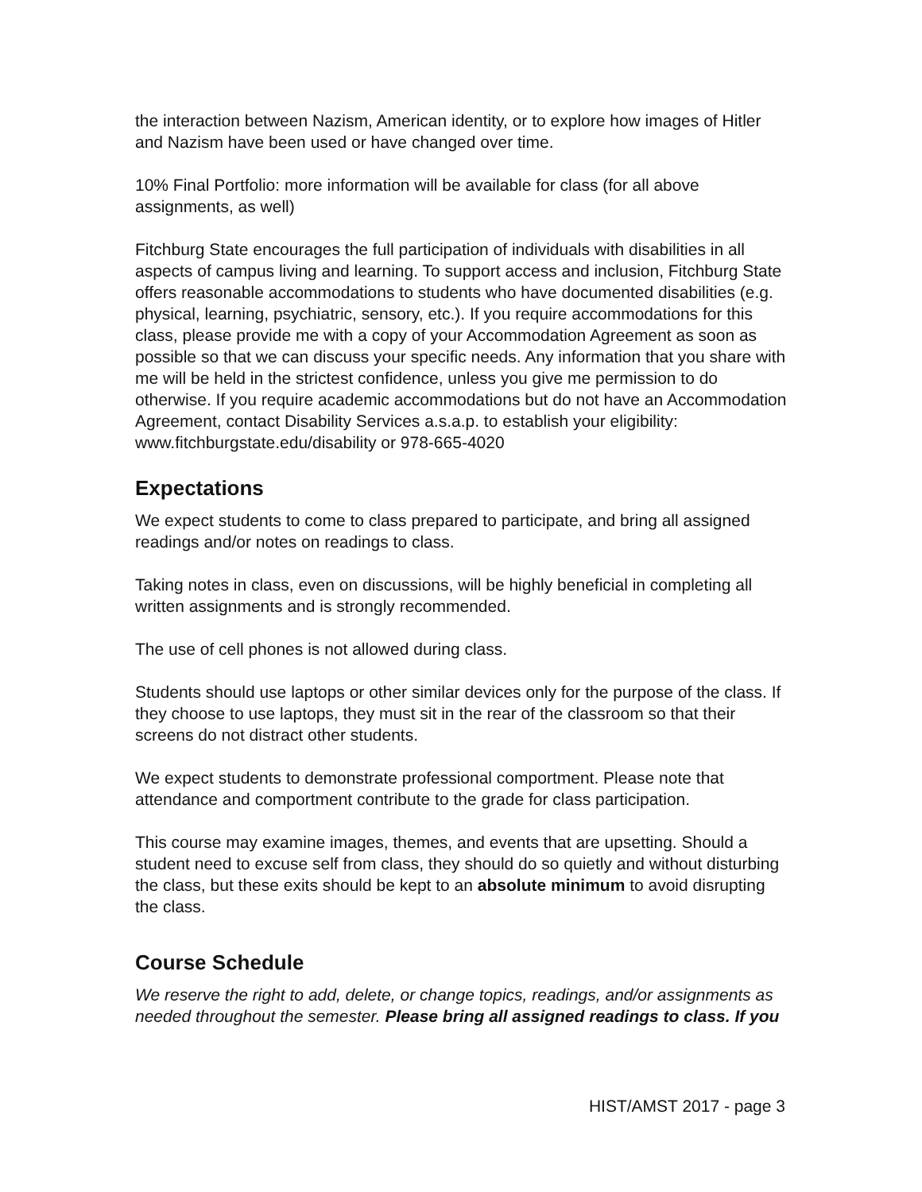the interaction between Nazism, American identity, or to explore how images of Hitler and Nazism have been used or have changed over time.
10% Final Portfolio: more information will be available for class (for all above assignments, as well)
Fitchburg State encourages the full participation of individuals with disabilities in all aspects of campus living and learning. To support access and inclusion, Fitchburg State offers reasonable accommodations to students who have documented disabilities (e.g. physical, learning, psychiatric, sensory, etc.). If you require accommodations for this class, please provide me with a copy of your Accommodation Agreement as soon as possible so that we can discuss your specific needs. Any information that you share with me will be held in the strictest confidence, unless you give me permission to do otherwise. If you require academic accommodations but do not have an Accommodation Agreement, contact Disability Services a.s.a.p. to establish your eligibility: www.fitchburgstate.edu/disability or 978-665-4020
Expectations
We expect students to come to class prepared to participate, and bring all assigned readings and/or notes on readings to class.
Taking notes in class, even on discussions, will be highly beneficial in completing all written assignments and is strongly recommended.
The use of cell phones is not allowed during class.
Students should use laptops or other similar devices only for the purpose of the class. If they choose to use laptops, they must sit in the rear of the classroom so that their screens do not distract other students.
We expect students to demonstrate professional comportment. Please note that attendance and comportment contribute to the grade for class participation.
This course may examine images, themes, and events that are upsetting. Should a student need to excuse self from class, they should do so quietly and without disturbing the class, but these exits should be kept to an absolute minimum to avoid disrupting the class.
Course Schedule
We reserve the right to add, delete, or change topics, readings, and/or assignments as needed throughout the semester. Please bring all assigned readings to class. If you
HIST/AMST 2017 - page 3